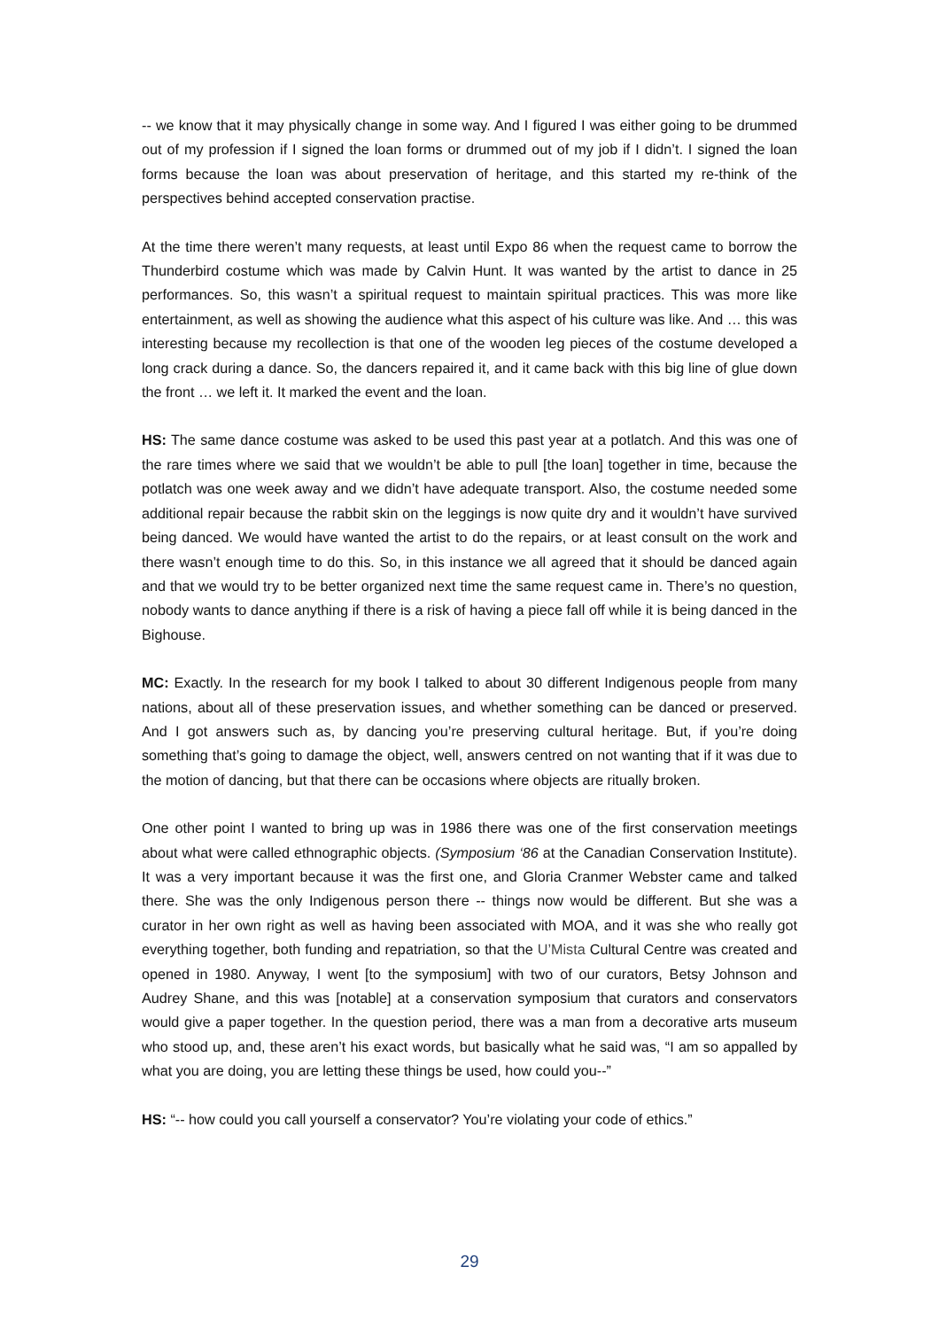-- we know that it may physically change in some way. And I figured I was either going to be drummed out of my profession if I signed the loan forms or drummed out of my job if I didn’t. I signed the loan forms because the loan was about preservation of heritage, and this started my re-think of the perspectives behind accepted conservation practise.
At the time there weren’t many requests, at least until Expo 86 when the request came to borrow the Thunderbird costume which was made by Calvin Hunt. It was wanted by the artist to dance in 25 performances. So, this wasn’t a spiritual request to maintain spiritual practices. This was more like entertainment, as well as showing the audience what this aspect of his culture was like. And … this was interesting because my recollection is that one of the wooden leg pieces of the costume developed a long crack during a dance. So, the dancers repaired it, and it came back with this big line of glue down the front … we left it. It marked the event and the loan.
HS: The same dance costume was asked to be used this past year at a potlatch. And this was one of the rare times where we said that we wouldn’t be able to pull [the loan] together in time, because the potlatch was one week away and we didn’t have adequate transport. Also, the costume needed some additional repair because the rabbit skin on the leggings is now quite dry and it wouldn’t have survived being danced. We would have wanted the artist to do the repairs, or at least consult on the work and there wasn’t enough time to do this. So, in this instance we all agreed that it should be danced again and that we would try to be better organized next time the same request came in. There’s no question, nobody wants to dance anything if there is a risk of having a piece fall off while it is being danced in the Bighouse.
MC: Exactly. In the research for my book I talked to about 30 different Indigenous people from many nations, about all of these preservation issues, and whether something can be danced or preserved. And I got answers such as, by dancing you’re preserving cultural heritage. But, if you’re doing something that’s going to damage the object, well, answers centred on not wanting that if it was due to the motion of dancing, but that there can be occasions where objects are ritually broken.
One other point I wanted to bring up was in 1986 there was one of the first conservation meetings about what were called ethnographic objects. (Symposium ‘86 at the Canadian Conservation Institute). It was a very important because it was the first one, and Gloria Cranmer Webster came and talked there. She was the only Indigenous person there -- things now would be different. But she was a curator in her own right as well as having been associated with MOA, and it was she who really got everything together, both funding and repatriation, so that the U’Mista Cultural Centre was created and opened in 1980. Anyway, I went [to the symposium] with two of our curators, Betsy Johnson and Audrey Shane, and this was [notable] at a conservation symposium that curators and conservators would give a paper together. In the question period, there was a man from a decorative arts museum who stood up, and, these aren’t his exact words, but basically what he said was, “I am so appalled by what you are doing, you are letting these things be used, how could you--”
HS: “-- how could you call yourself a conservator? You’re violating your code of ethics.”
29